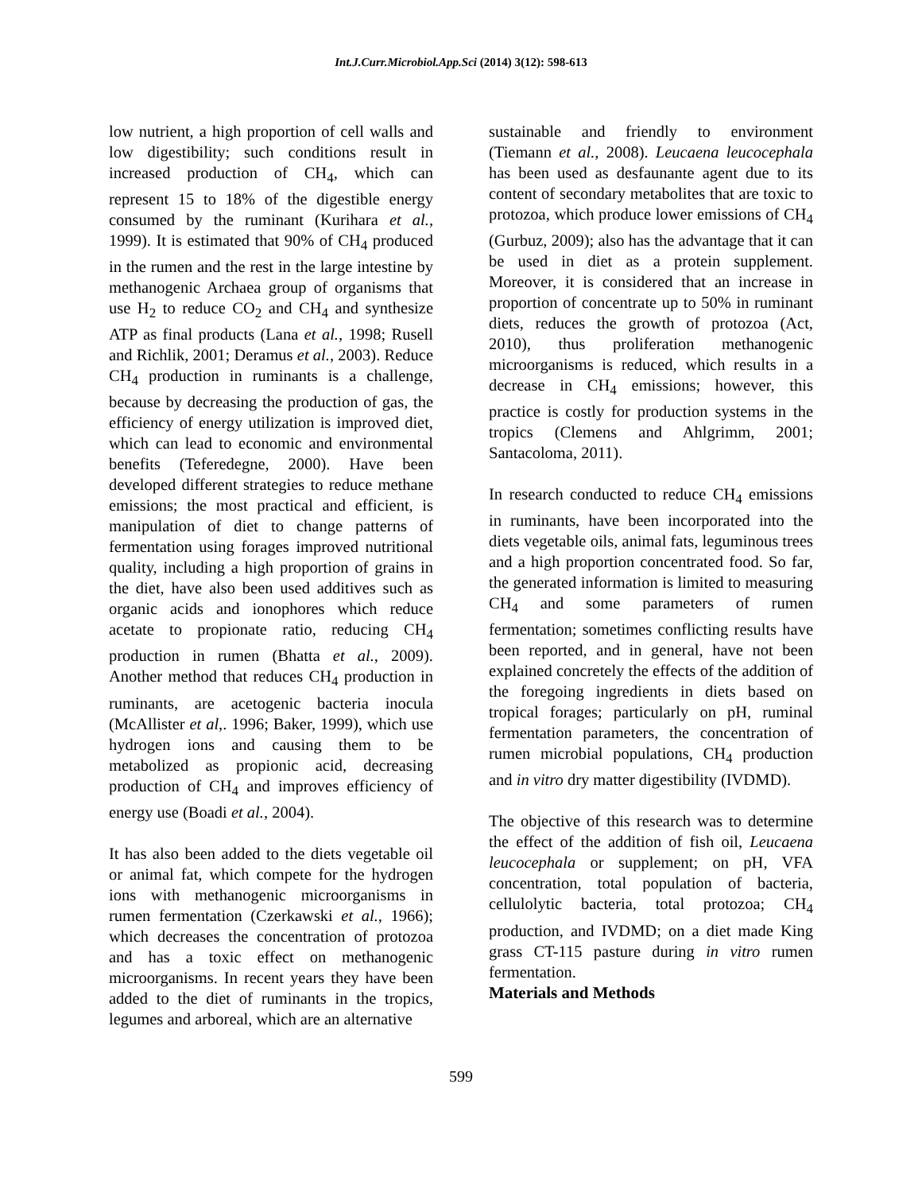Int.J.Curr.Microbiol.App.Sci (2014) 3(12): 598-613
low nutrient, a high proportion of cell walls and low digestibility; such conditions result in increased production of CH<sub>4</sub>, which can represent 15 to 18% of the digestible energy consumed by the ruminant (Kurihara et al., 1999). It is estimated that 90% of CH<sub>4</sub> produced in the rumen and the rest in the large intestine by methanogenic Archaea group of organisms that use H<sub>2</sub> to reduce CO<sub>2</sub> and CH<sub>4</sub> and synthesize ATP as final products (Lana et al., 1998; Rusell and Richlik, 2001; Deramus et al., 2003). Reduce CH<sub>4</sub> production in ruminants is a challenge, because by decreasing the production of gas, the efficiency of energy utilization is improved diet, which can lead to economic and environmental benefits (Teferedegne, 2000). Have been developed different strategies to reduce methane emissions; the most practical and efficient, is manipulation of diet to change patterns of fermentation using forages improved nutritional quality, including a high proportion of grains in the diet, have also been used additives such as organic acids and ionophores which reduce acetate to propionate ratio, reducing CH<sub>4</sub> production in rumen (Bhatta et al., 2009). Another method that reduces CH<sub>4</sub> production in ruminants, are acetogenic bacteria inocula (McAllister et al,. 1996; Baker, 1999), which use hydrogen ions and causing them to be metabolized as propionic acid, decreasing production of CH<sub>4</sub> and improves efficiency of energy use (Boadi et al., 2004).
It has also been added to the diets vegetable oil or animal fat, which compete for the hydrogen ions with methanogenic microorganisms in rumen fermentation (Czerkawski et al., 1966); which decreases the concentration of protozoa and has a toxic effect on methanogenic microorganisms. In recent years they have been added to the diet of ruminants in the tropics, legumes and arboreal, which are an alternative
sustainable and friendly to environment (Tiemann et al., 2008). Leucaena leucocephala has been used as desfaunante agent due to its content of secondary metabolites that are toxic to protozoa, which produce lower emissions of CH<sub>4</sub> (Gurbuz, 2009); also has the advantage that it can be used in diet as a protein supplement. Moreover, it is considered that an increase in proportion of concentrate up to 50% in ruminant diets, reduces the growth of protozoa (Act, 2010), thus proliferation methanogenic microorganisms is reduced, which results in a decrease in CH<sub>4</sub> emissions; however, this practice is costly for production systems in the tropics (Clemens and Ahlgrimm, 2001; Santacoloma, 2011).
In research conducted to reduce CH<sub>4</sub> emissions in ruminants, have been incorporated into the diets vegetable oils, animal fats, leguminous trees and a high proportion concentrated food. So far, the generated information is limited to measuring CH<sub>4</sub> and some parameters of rumen fermentation; sometimes conflicting results have been reported, and in general, have not been explained concretely the effects of the addition of the foregoing ingredients in diets based on tropical forages; particularly on pH, ruminal fermentation parameters, the concentration of rumen microbial populations, CH<sub>4</sub> production and in vitro dry matter digestibility (IVDMD).
The objective of this research was to determine the effect of the addition of fish oil, Leucaena leucocephala or supplement; on pH, VFA concentration, total population of bacteria, cellulolytic bacteria, total protozoa; CH<sub>4</sub> production, and IVDMD; on a diet made King grass CT-115 pasture during in vitro rumen fermentation.
Materials and Methods
599